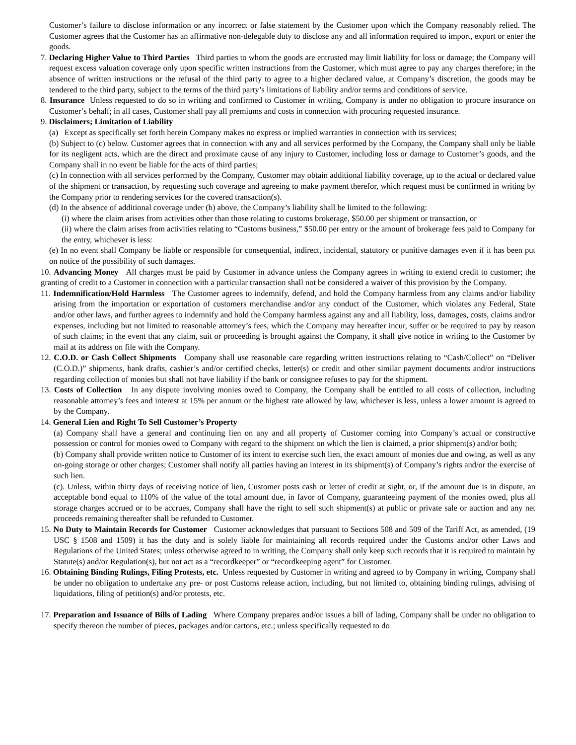Customer’s failure to disclose information or any incorrect or false statement by the Customer upon which the Company reasonably relied. The Customer agrees that the Customer has an affirmative non-delegable duty to disclose any and all information required to import, export or enter the goods.
7. Declaring Higher Value to Third Parties Third parties to whom the goods are entrusted may limit liability for loss or damage; the Company will request excess valuation coverage only upon specific written instructions from the Customer, which must agree to pay any charges therefore; in the absence of written instructions or the refusal of the third party to agree to a higher declared value, at Company’s discretion, the goods may be tendered to the third party, subject to the terms of the third party’s limitations of liability and/or terms and conditions of service.
8. Insurance Unless requested to do so in writing and confirmed to Customer in writing, Company is under no obligation to procure insurance on Customer’s behalf; in all cases, Customer shall pay all premiums and costs in connection with procuring requested insurance.
9. Disclaimers; Limitation of Liability
(a) Except as specifically set forth herein Company makes no express or implied warranties in connection with its services;
(b) Subject to (c) below. Customer agrees that in connection with any and all services performed by the Company, the Company shall only be liable for its negligent acts, which are the direct and proximate cause of any injury to Customer, including loss or damage to Customer’s goods, and the Company shall in no event be liable for the acts of third parties;
(c) In connection with all services performed by the Company, Customer may obtain additional liability coverage, up to the actual or declared value of the shipment or transaction, by requesting such coverage and agreeing to make payment therefor, which request must be confirmed in writing by the Company prior to rendering services for the covered transaction(s).
(d) In the absence of additional coverage under (b) above, the Company’s liability shall be limited to the following:
(i) where the claim arises from activities other than those relating to customs brokerage, $50.00 per shipment or transaction, or
(ii) where the claim arises from activities relating to “Customs business,” $50.00 per entry or the amount of brokerage fees paid to Company for the entry, whichever is less:
(e) In no event shall Company be liable or responsible for consequential, indirect, incidental, statutory or punitive damages even if it has been put on notice of the possibility of such damages.
10. Advancing Money All charges must be paid by Customer in advance unless the Company agrees in writing to extend credit to customer; the granting of credit to a Customer in connection with a particular transaction shall not be considered a waiver of this provision by the Company.
11. Indemnification/Hold Harmless The Customer agrees to indemnify, defend, and hold the Company harmless from any claims and/or liability arising from the importation or exportation of customers merchandise and/or any conduct of the Customer, which violates any Federal, State and/or other laws, and further agrees to indemnify and hold the Company harmless against any and all liability, loss, damages, costs, claims and/or expenses, including but not limited to reasonable attorney’s fees, which the Company may hereafter incur, suffer or be required to pay by reason of such claims; in the event that any claim, suit or proceeding is brought against the Company, it shall give notice in writing to the Customer by mail at its address on file with the Company.
12. C.O.D. or Cash Collect Shipments Company shall use reasonable care regarding written instructions relating to “Cash/Collect” on “Deliver (C.O.D.)” shipments, bank drafts, cashier’s and/or certified checks, letter(s) or credit and other similar payment documents and/or instructions regarding collection of monies but shall not have liability if the bank or consignee refuses to pay for the shipment.
13. Costs of Collection In any dispute involving monies owed to Company, the Company shall be entitled to all costs of collection, including reasonable attorney’s fees and interest at 15% per annum or the highest rate allowed by law, whichever is less, unless a lower amount is agreed to by the Company.
14. General Lien and Right To Sell Customer’s Property
(a) Company shall have a general and continuing lien on any and all property of Customer coming into Company’s actual or constructive possession or control for monies owed to Company with regard to the shipment on which the lien is claimed, a prior shipment(s) and/or both;
(b) Company shall provide written notice to Customer of its intent to exercise such lien, the exact amount of monies due and owing, as well as any on-going storage or other charges; Customer shall notify all parties having an interest in its shipment(s) of Company’s rights and/or the exercise of such lien.
(c). Unless, within thirty days of receiving notice of lien, Customer posts cash or letter of credit at sight, or, if the amount due is in dispute, an acceptable bond equal to 110% of the value of the total amount due, in favor of Company, guaranteeing payment of the monies owed, plus all storage charges accrued or to be accrues, Company shall have the right to sell such shipment(s) at public or private sale or auction and any net proceeds remaining thereafter shall be refunded to Customer.
15. No Duty to Maintain Records for Customer Customer acknowledges that pursuant to Sections 508 and 509 of the Tariff Act, as amended, (19 USC § 1508 and 1509) it has the duty and is solely liable for maintaining all records required under the Customs and/or other Laws and Regulations of the United States; unless otherwise agreed to in writing, the Company shall only keep such records that it is required to maintain by Statute(s) and/or Regulation(s), but not act as a “recordkeeper” or “recordkeeping agent” for Customer.
16. Obtaining Binding Rulings, Filing Protests, etc. Unless requested by Customer in writing and agreed to by Company in writing, Company shall be under no obligation to undertake any pre- or post Customs release action, including, but not limited to, obtaining binding rulings, advising of liquidations, filing of petition(s) and/or protests, etc.
17. Preparation and Issuance of Bills of Lading Where Company prepares and/or issues a bill of lading, Company shall be under no obligation to specify thereon the number of pieces, packages and/or cartons, etc.; unless specifically requested to do